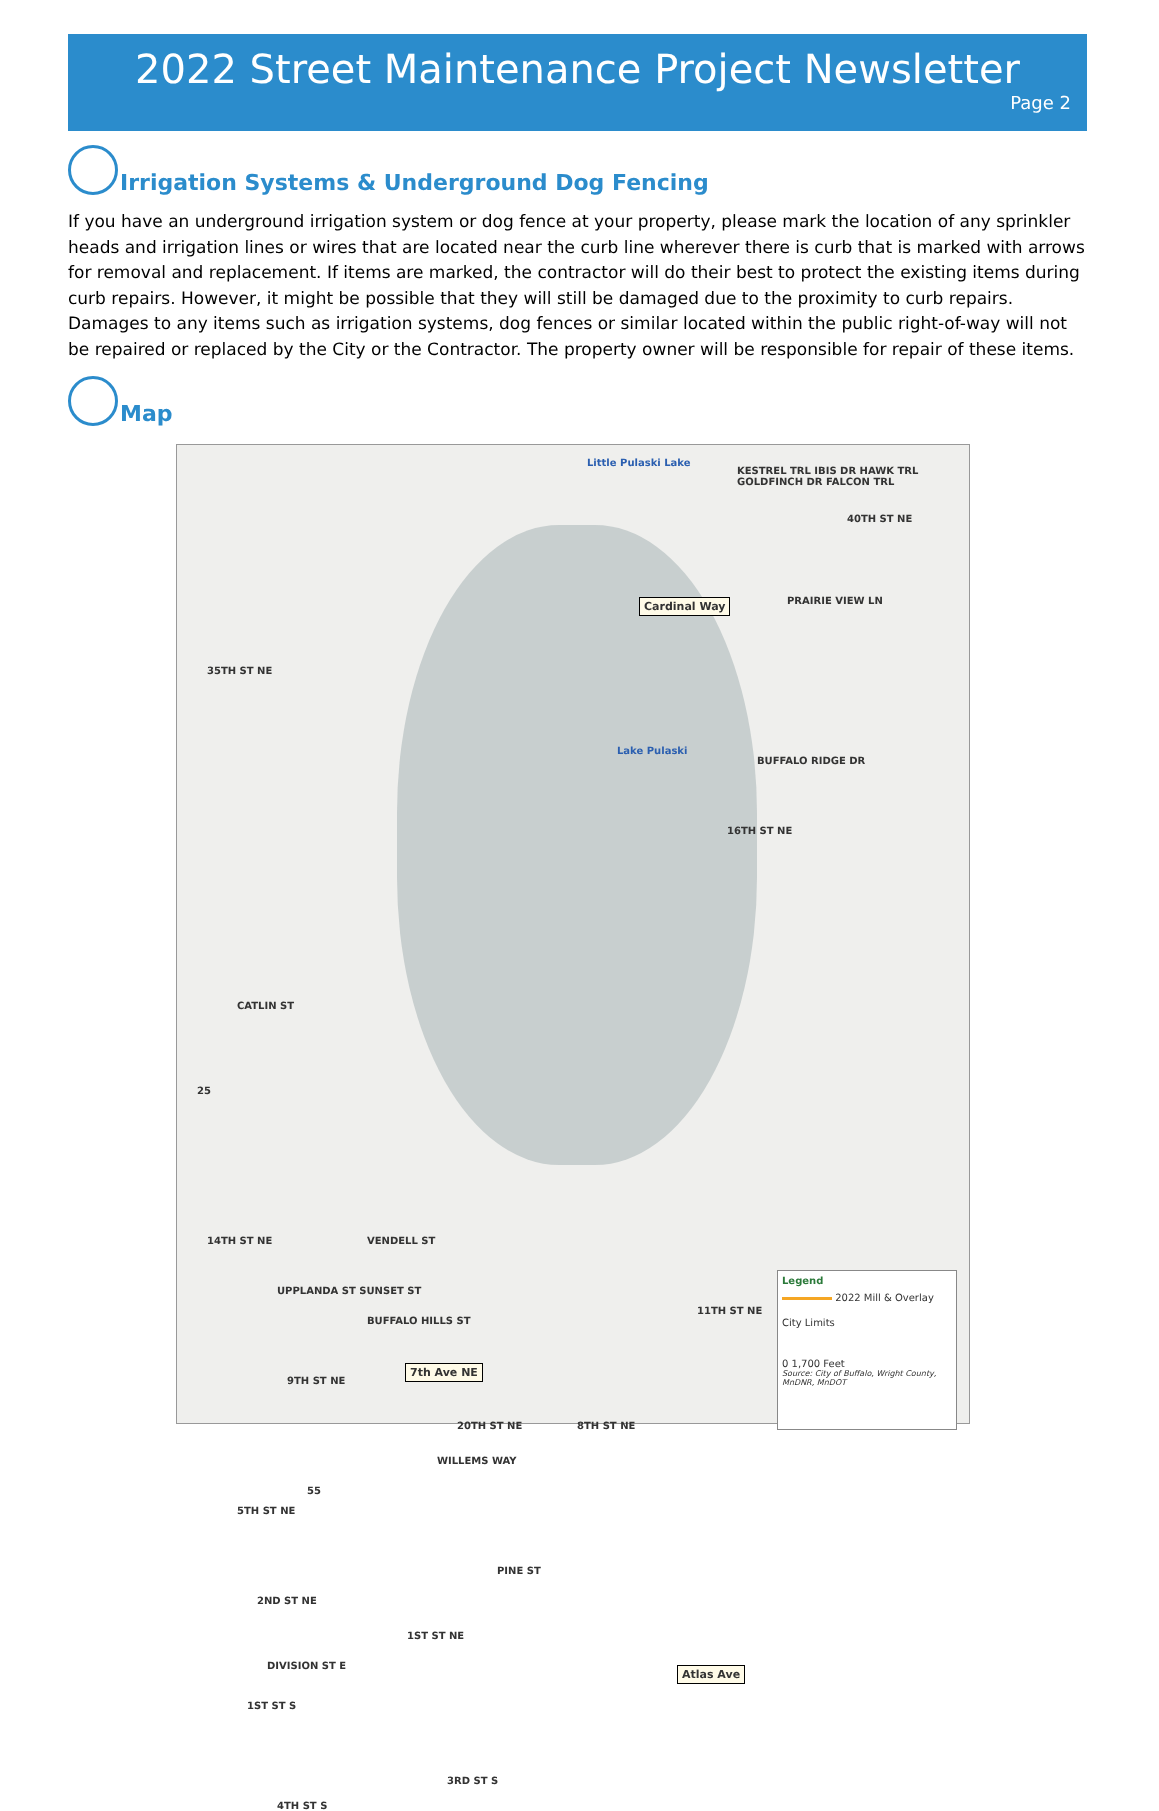2022 Street Maintenance Project Newsletter
Page 2
Irrigation Systems & Underground Dog Fencing
If you have an underground irrigation system or dog fence at your property, please mark the location of any sprinkler heads and irrigation lines or wires that are located near the curb line wherever there is curb that is marked with arrows for removal and replacement. If items are marked, the contractor will do their best to protect the existing items during curb repairs. However, it might be possible that they will still be damaged due to the proximity to curb repairs. Damages to any items such as irrigation systems, dog fences or similar located within the public right-of-way will not be repaired or replaced by the City or the Contractor. The property owner will be responsible for repair of these items.
Map
Little Pulaski Lake
Lake Pulaski
KESTREL TRL IBIS DR HAWK TRL GOLDFINCH DR FALCON TRL
40TH ST NE
PRAIRIE VIEW LN
Cardinal Way
35TH ST NE
BUFFALO RIDGE DR
16TH ST NE
CATLIN ST
25
14TH ST NE VENDELL ST
UPPLANDA ST SUNSET ST
BUFFALO HILLS ST
7th Ave NE
11TH ST NE
9TH ST NE
20TH ST NE 8TH ST NE
WILLEMS WAY
55
5TH ST NE
PINE ST
2ND ST NE
1ST ST NE
DIVISION ST E Atlas Ave
1ST ST S
3RD ST S
4TH ST S
Legend
2022 Mill & Overlay
City Limits
0 1,700 Feet
Source: City of Buffalo, Wright County, MnDNR, MnDOT